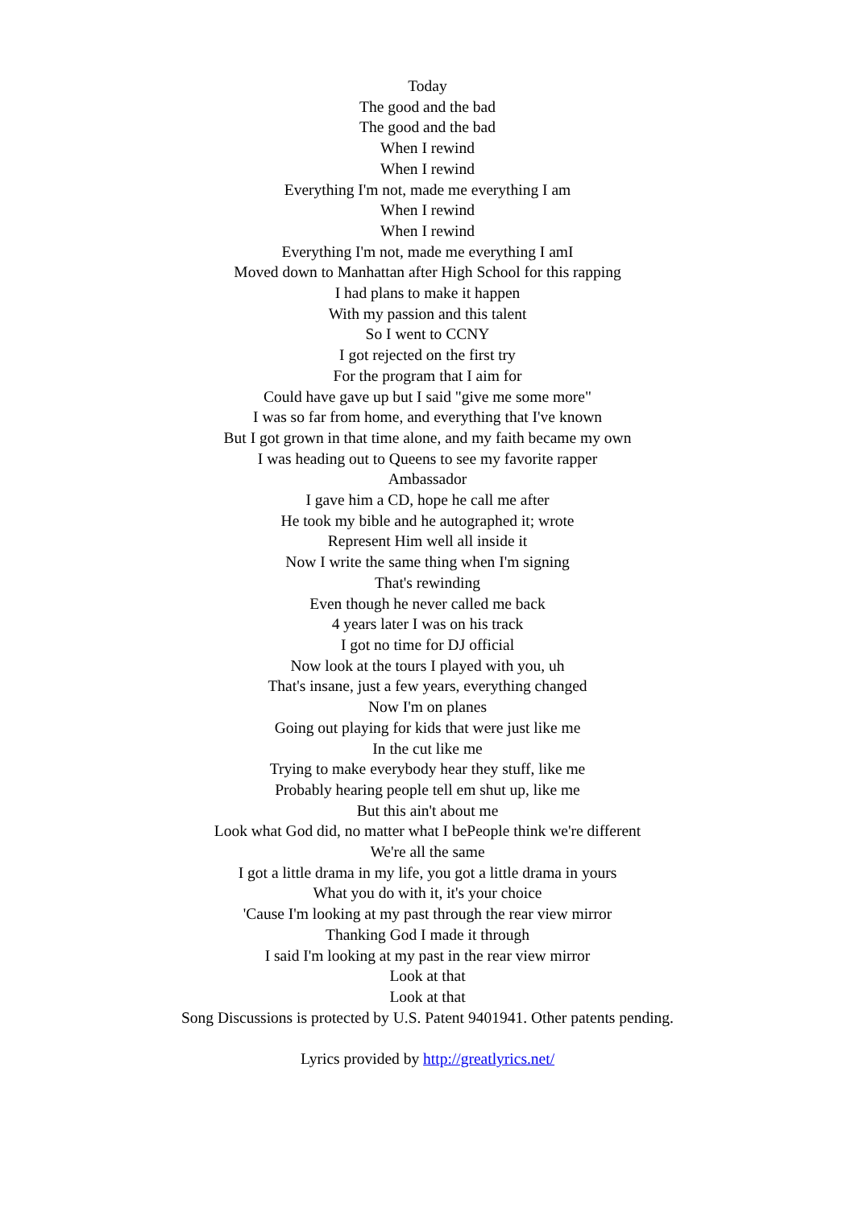Today
The good and the bad
The good and the bad
When I rewind
When I rewind
Everything I'm not, made me everything I am
When I rewind
When I rewind
Everything I'm not, made me everything I amI
Moved down to Manhattan after High School for this rapping
I had plans to make it happen
With my passion and this talent
So I went to CCNY
I got rejected on the first try
For the program that I aim for
Could have gave up but I said "give me some more"
I was so far from home, and everything that I've known
But I got grown in that time alone, and my faith became my own
I was heading out to Queens to see my favorite rapper
Ambassador
I gave him a CD, hope he call me after
He took my bible and he autographed it; wrote
Represent Him well all inside it
Now I write the same thing when I'm signing
That's rewinding
Even though he never called me back
4 years later I was on his track
I got no time for DJ official
Now look at the tours I played with you, uh
That's insane, just a few years, everything changed
Now I'm on planes
Going out playing for kids that were just like me
In the cut like me
Trying to make everybody hear they stuff, like me
Probably hearing people tell em shut up, like me
But this ain't about me
Look what God did, no matter what I bePeople think we're different
We're all the same
I got a little drama in my life, you got a little drama in yours
What you do with it, it's your choice
'Cause I'm looking at my past through the rear view mirror
Thanking God I made it through
I said I'm looking at my past in the rear view mirror
Look at that
Look at that
Song Discussions is protected by U.S. Patent 9401941. Other patents pending.
Lyrics provided by http://greatlyrics.net/